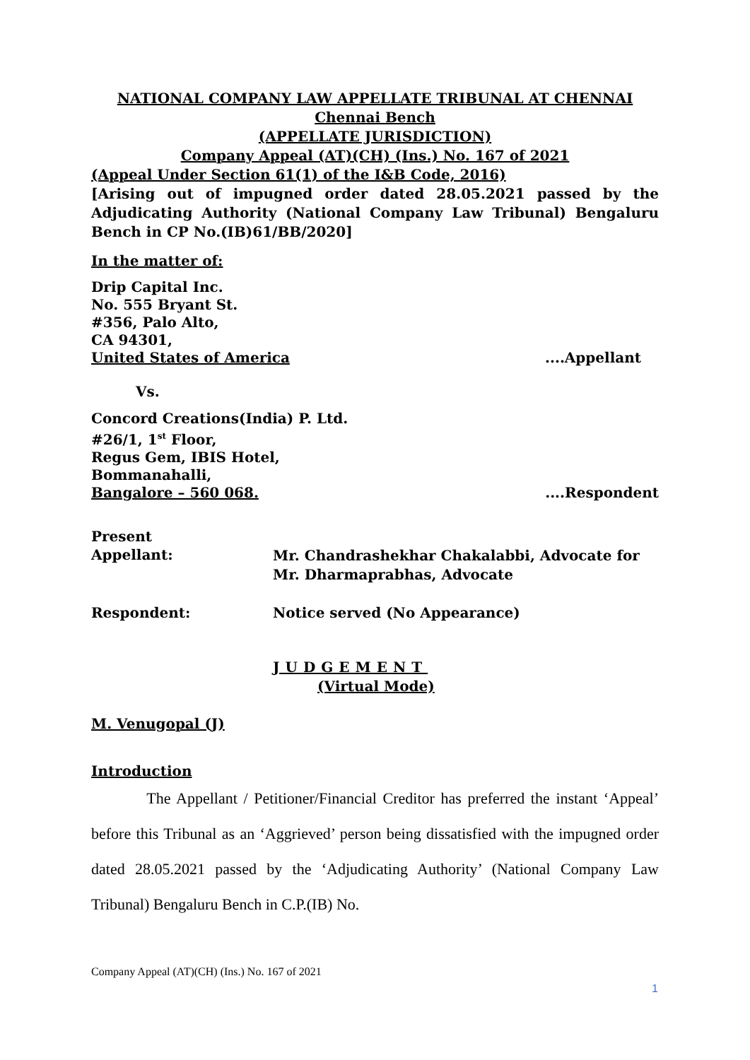NATIONAL COMPANY LAW APPELLATE TRIBUNAL AT CHENNAI
Chennai Bench
(APPELLATE JURISDICTION)
Company Appeal (AT)(CH) (Ins.) No. 167 of 2021
(Appeal Under Section 61(1) of the I&B Code, 2016)
[Arising out of impugned order dated 28.05.2021 passed by the Adjudicating Authority (National Company Law Tribunal) Bengaluru Bench in CP No.(IB)61/BB/2020]
In the matter of:
Drip Capital Inc.
No. 555 Bryant St.
#356, Palo Alto,
CA 94301,
United States of America....Appellant
Vs.
Concord Creations(India) P. Ltd.
#26/1, 1<sup>st</sup> Floor,
Regus Gem, IBIS Hotel,
Bommanahalli,
Bangalore – 560 068.....Respondent
Present
Appellant:
Mr. Chandrashekhar Chakalabbi, Advocate for Mr. Dharmaprabhas, Advocate
Respondent: Notice served (No Appearance)
JUDGEMENT
(Virtual Mode)
M. Venugopal (J)
Introduction
The Appellant / Petitioner/Financial Creditor has preferred the instant ‘Appeal’ before this Tribunal as an ‘Aggrieved’ person being dissatisfied with the impugned order dated 28.05.2021 passed by the ‘Adjudicating Authority’ (National Company Law Tribunal) Bengaluru Bench in C.P.(IB) No.
Company Appeal (AT)(CH) (Ins.) No. 167 of 2021
1